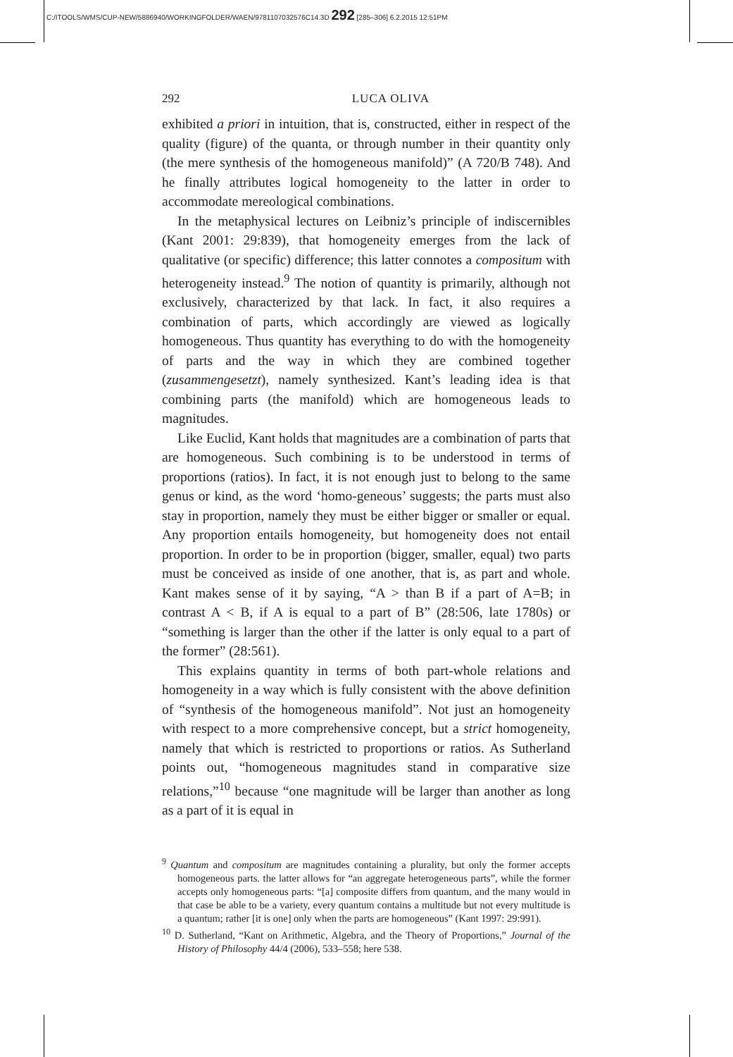C:/ITOOLS/WMS/CUP-NEW/5886940/WORKINGFOLDER/WAEN/9781107032576C14.3D 292 [285–306] 6.2.2015 12:51PM
292 LUCA OLIVA
exhibited a priori in intuition, that is, constructed, either in respect of the quality (figure) of the quanta, or through number in their quantity only (the mere synthesis of the homogeneous manifold)” (A 720/B 748). And he finally attributes logical homogeneity to the latter in order to accommodate mereological combinations.
In the metaphysical lectures on Leibniz’s principle of indiscernibles (Kant 2001: 29:839), that homogeneity emerges from the lack of qualitative (or specific) difference; this latter connotes a compositum with heterogeneity instead.<sup>9</sup> The notion of quantity is primarily, although not exclusively, characterized by that lack. In fact, it also requires a combination of parts, which accordingly are viewed as logically homogeneous. Thus quantity has everything to do with the homogeneity of parts and the way in which they are combined together (zusammengesetzt), namely synthesized. Kant’s leading idea is that combining parts (the manifold) which are homogeneous leads to magnitudes.
Like Euclid, Kant holds that magnitudes are a combination of parts that are homogeneous. Such combining is to be understood in terms of proportions (ratios). In fact, it is not enough just to belong to the same genus or kind, as the word ‘homo-geneous’ suggests; the parts must also stay in proportion, namely they must be either bigger or smaller or equal. Any proportion entails homogeneity, but homogeneity does not entail proportion. In order to be in proportion (bigger, smaller, equal) two parts must be conceived as inside of one another, that is, as part and whole. Kant makes sense of it by saying, “A > than B if a part of A=B; in contrast A < B, if A is equal to a part of B” (28:506, late 1780s) or “something is larger than the other if the latter is only equal to a part of the former” (28:561).
This explains quantity in terms of both part-whole relations and homogeneity in a way which is fully consistent with the above definition of “synthesis of the homogeneous manifold”. Not just an homogeneity with respect to a more comprehensive concept, but a strict homogeneity, namely that which is restricted to proportions or ratios. As Sutherland points out, “homogeneous magnitudes stand in comparative size relations,”<sup>10</sup> because “one magnitude will be larger than another as long as a part of it is equal in
<sup>9</sup> Quantum and compositum are magnitudes containing a plurality, but only the former accepts homogeneous parts. the latter allows for “an aggregate heterogeneous parts”, while the former accepts only homogeneous parts: “[a] composite differs from quantum, and the many would in that case be able to be a variety, every quantum contains a multitude but not every multitude is a quantum; rather [it is one] only when the parts are homogeneous” (Kant 1997: 29:991).
<sup>10</sup> D. Sutherland, “Kant on Arithmetic, Algebra, and the Theory of Proportions,” Journal of the History of Philosophy 44/4 (2006), 533–558; here 538.